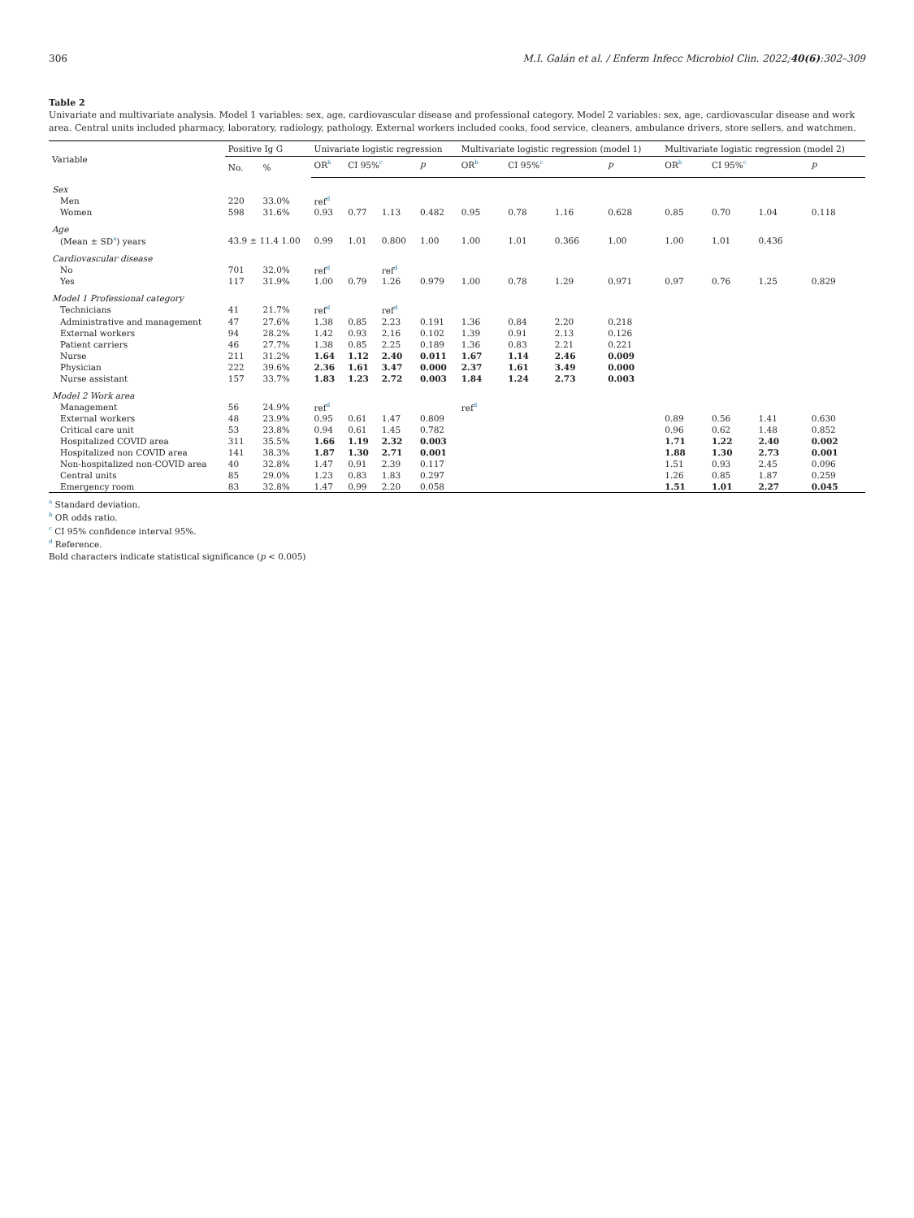306 M.I. Galán et al. / Enferm Infecc Microbiol Clin. 2022;40(6):302–309
Table 2
Univariate and multivariate analysis. Model 1 variables: sex, age, cardiovascular disease and professional category. Model 2 variables: sex, age, cardiovascular disease and work area. Central units included pharmacy, laboratory, radiology, pathology. External workers included cooks, food service, cleaners, ambulance drivers, store sellers, and watchmen.
| Variable | Positive Ig G | | Univariate logistic regression | | | | Multivariate logistic regression (model 1) | | | | Multivariate logistic regression (model 2) | | | |
| --- | --- | --- | --- | --- | --- | --- | --- | --- | --- | --- | --- | --- | --- | --- |
| | No. | % | OR<sup>b</sup> | CI 95%<sup>c</sup> | | p | OR<sup>b</sup> | CI 95%<sup>c</sup> | | p | OR<sup>b</sup> | CI 95%<sup>c</sup> | | p |
| Sex | | | | | | | | | | | | | | |
| Men | 220 | 33.0% | ref<sup>d</sup> | | | | | | | | | | | |
| Women | 598 | 31.6% | 0.93 | 0.77 | 1.13 | 0.482 | 0.95 | 0.78 | 1.16 | 0.628 | 0.85 | 0.70 | 1.04 | 0.118 |
| Age | | | | | | | | | | | | | | |
| (Mean ± SD<sup>a</sup>) years | 43.9 ± 11.4 1.00 | | 0.99 | 1.01 | 0.800 | 1.00 | 1.00 | 1.01 | 0.366 | 1.00 | 1.00 | 1.01 | 0.436 | |
| Cardiovascular disease | | | | | | | | | | | | | | |
| No | 701 | 32.0% | ref<sup>d</sup> | | ref<sup>d</sup> | | | | | | | | | |
| Yes | 117 | 31.9% | 1.00 | 0.79 | 1.26 | 0.979 | 1.00 | 0.78 | 1.29 | 0.971 | 0.97 | 0.76 | 1.25 | 0.829 |
| Model 1 Professional category | | | | | | | | | | | | | | |
| Technicians | 41 | 21.7% | ref<sup>d</sup> | | ref<sup>d</sup> | | | | | | | | | |
| Administrative and management | 47 | 27.6% | 1.38 | 0.85 | 2.23 | 0.191 | 1.36 | 0.84 | 2.20 | 0.218 | | | | |
| External workers | 94 | 28.2% | 1.42 | 0.93 | 2.16 | 0.102 | 1.39 | 0.91 | 2.13 | 0.126 | | | | |
| Patient carriers | 46 | 27.7% | 1.38 | 0.85 | 2.25 | 0.189 | 1.36 | 0.83 | 2.21 | 0.221 | | | | |
| Nurse | 211 | 31.2% | 1.64 | 1.12 | 2.40 | 0.011 | 1.67 | 1.14 | 2.46 | 0.009 | | | | |
| Physician | 222 | 39.6% | 2.36 | 1.61 | 3.47 | 0.000 | 2.37 | 1.61 | 3.49 | 0.000 | | | | |
| Nurse assistant | 157 | 33.7% | 1.83 | 1.23 | 2.72 | 0.003 | 1.84 | 1.24 | 2.73 | 0.003 | | | | |
| Model 2 Work area | | | | | | | | | | | | | | |
| Management | 56 | 24.9% | ref<sup>d</sup> | | | | ref<sup>d</sup> | | | | | | | |
| External workers | 48 | 23.9% | 0.95 | 0.61 | 1.47 | 0.809 | | | | | 0.89 | 0.56 | 1.41 | 0.630 |
| Critical care unit | 53 | 23.8% | 0.94 | 0.61 | 1.45 | 0.782 | | | | | 0.96 | 0.62 | 1.48 | 0.852 |
| Hospitalized COVID area | 311 | 35.5% | 1.66 | 1.19 | 2.32 | 0.003 | | | | | 1.71 | 1.22 | 2.40 | 0.002 |
| Hospitalized non COVID area | 141 | 38.3% | 1.87 | 1.30 | 2.71 | 0.001 | | | | | 1.88 | 1.30 | 2.73 | 0.001 |
| Non-hospitalized non-COVID area | 40 | 32.8% | 1.47 | 0.91 | 2.39 | 0.117 | | | | | 1.51 | 0.93 | 2.45 | 0.096 |
| Central units | 85 | 29.0% | 1.23 | 0.83 | 1.83 | 0.297 | | | | | 1.26 | 0.85 | 1.87 | 0.259 |
| Emergency room | 83 | 32.8% | 1.47 | 0.99 | 2.20 | 0.058 | | | | | 1.51 | 1.01 | 2.27 | 0.045 |
<sup>a</sup> Standard deviation.
<sup>b</sup> OR odds ratio.
<sup>c</sup> CI 95% confidence interval 95%.
<sup>d</sup> Reference.
Bold characters indicate statistical significance (p < 0.005)